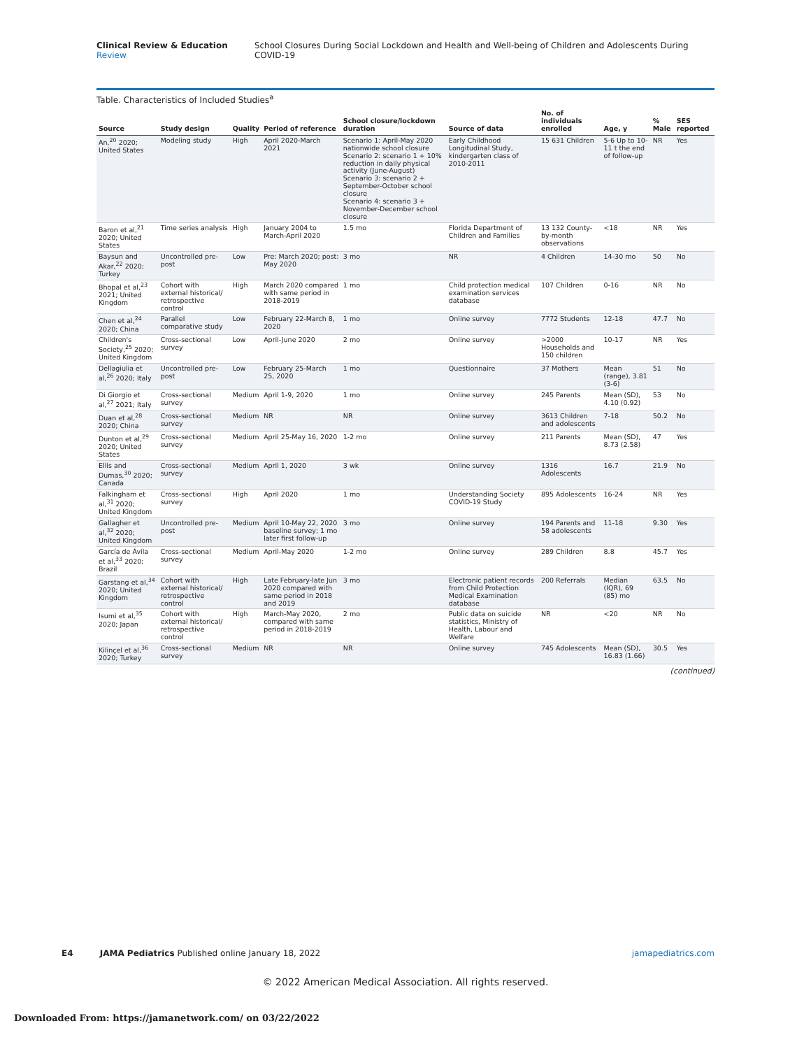Clinical Review & Education Review
School Closures During Social Lockdown and Health and Well-being of Children and Adolescents During COVID-19
Table. Characteristics of Included Studies<sup>a</sup>
| Source | Study design | Quality | Period of reference | School closure/lockdown duration | Source of data | No. of individuals enrolled | Age, y | % Male | SES reported |
| --- | --- | --- | --- | --- | --- | --- | --- | --- | --- |
| An,<sup>20</sup> 2020; United States | Modeling study | High | April 2020-March 2021 | Scenario 1: April-May 2020 nationwide school closure Scenario 2: scenario 1 + 10% reduction in daily physical activity (June-August) Scenario 3: scenario 2 + September-October school closure Scenario 4: scenario 3 + November-December school closure | Early Childhood Longitudinal Study, kindergarten class of 2010-2011 | 15 631 Children | 5-6 Up to 10-11 t the end of follow-up | NR | Yes |
| Baron et al,<sup>21</sup> 2020; United States | Time series analysis | High | January 2004 to March-April 2020 | 1.5 mo | Florida Department of Children and Families | 13 132 County-by-month observations | <18 | NR | Yes |
| Baysun and Akar,<sup>22</sup> 2020; Turkey | Uncontrolled pre-post | Low | Pre: March 2020; post: May 2020 | 3 mo | NR | 4 Children | 14-30 mo | 50 | No |
| Bhopal et al,<sup>23</sup> 2021; United Kingdom | Cohort with external historical/ retrospective control | High | March 2020 compared with same period in 2018-2019 | 1 mo | Child protection medical examination services database | 107 Children | 0-16 | NR | No |
| Chen et al,<sup>24</sup> 2020; China | Parallel comparative study | Low | February 22-March 8, 2020 | 1 mo | Online survey | 7772 Students | 12-18 | 47.7 | No |
| Children's Society,<sup>25</sup> 2020; United Kingdom | Cross-sectional survey | Low | April-June 2020 | 2 mo | Online survey | >2000 Households and 150 children | 10-17 | NR | Yes |
| Dellagiulia et al,<sup>26</sup> 2020; Italy | Uncontrolled pre-post | Low | February 25-March 25, 2020 | 1 mo | Questionnaire | 37 Mothers | Mean (range), 3.81 (3-6) | 51 | No |
| Di Giorgio et al,<sup>27</sup> 2021; Italy | Cross-sectional survey | Medium | April 1-9, 2020 | 1 mo | Online survey | 245 Parents | Mean (SD), 4.10 (0.92) | 53 | No |
| Duan et al,<sup>28</sup> 2020; China | Cross-sectional survey | Medium | NR | NR | Online survey | 3613 Children and adolescents | 7-18 | 50.2 | No |
| Dunton et al,<sup>29</sup> 2020; United States | Cross-sectional survey | Medium | April 25-May 16, 2020 | 1-2 mo | Online survey | 211 Parents | Mean (SD), 8.73 (2.58) | 47 | Yes |
| Ellis and Dumas,<sup>30</sup> 2020; Canada | Cross-sectional survey | Medium | April 1, 2020 | 3 wk | Online survey | 1316 Adolescents | 16.7 | 21.9 | No |
| Falkingham et al,<sup>31</sup> 2020; United Kingdom | Cross-sectional survey | High | April 2020 | 1 mo | Understanding Society COVID-19 Study | 895 Adolescents | 16-24 | NR | Yes |
| Gallagher et al,<sup>32</sup> 2020; United Kingdom | Uncontrolled pre-post | Medium | April 10-May 22, 2020 baseline survey; 1 mo later first follow-up | 3 mo | Online survey | 194 Parents and 58 adolescents | 11-18 | 9.30 | Yes |
| García de Ávila et al,<sup>33</sup> 2020; Brazil | Cross-sectional survey | Medium | April-May 2020 | 1-2 mo | Online survey | 289 Children | 8.8 | 45.7 | Yes |
| Garstang et al,<sup>34</sup> 2020; United Kingdom | Cohort with external historical/ retrospective control | High | Late February-late Jun 2020 compared with same period in 2018 and 2019 | 3 mo | Electronic patient records from Child Protection Medical Examination database | 200 Referrals | Median (IQR), 69 (85) mo | 63.5 | No |
| Isumi et al,<sup>35</sup> 2020; Japan | Cohort with external historical/ retrospective control | High | March-May 2020, compared with same period in 2018-2019 | 2 mo | Public data on suicide statistics, Ministry of Health, Labour and Welfare | NR | <20 | NR | No |
| Kilinçel et al,<sup>36</sup> 2020; Turkey | Cross-sectional survey | Medium | NR | NR | Online survey | 745 Adolescents | Mean (SD), 16.83 (1.66) | 30.5 | Yes |
(continued)
E4 JAMA Pediatrics Published online January 18, 2022
jamapediatrics.com
© 2022 American Medical Association. All rights reserved.
Downloaded From: https://jamanetwork.com/ on 03/22/2022